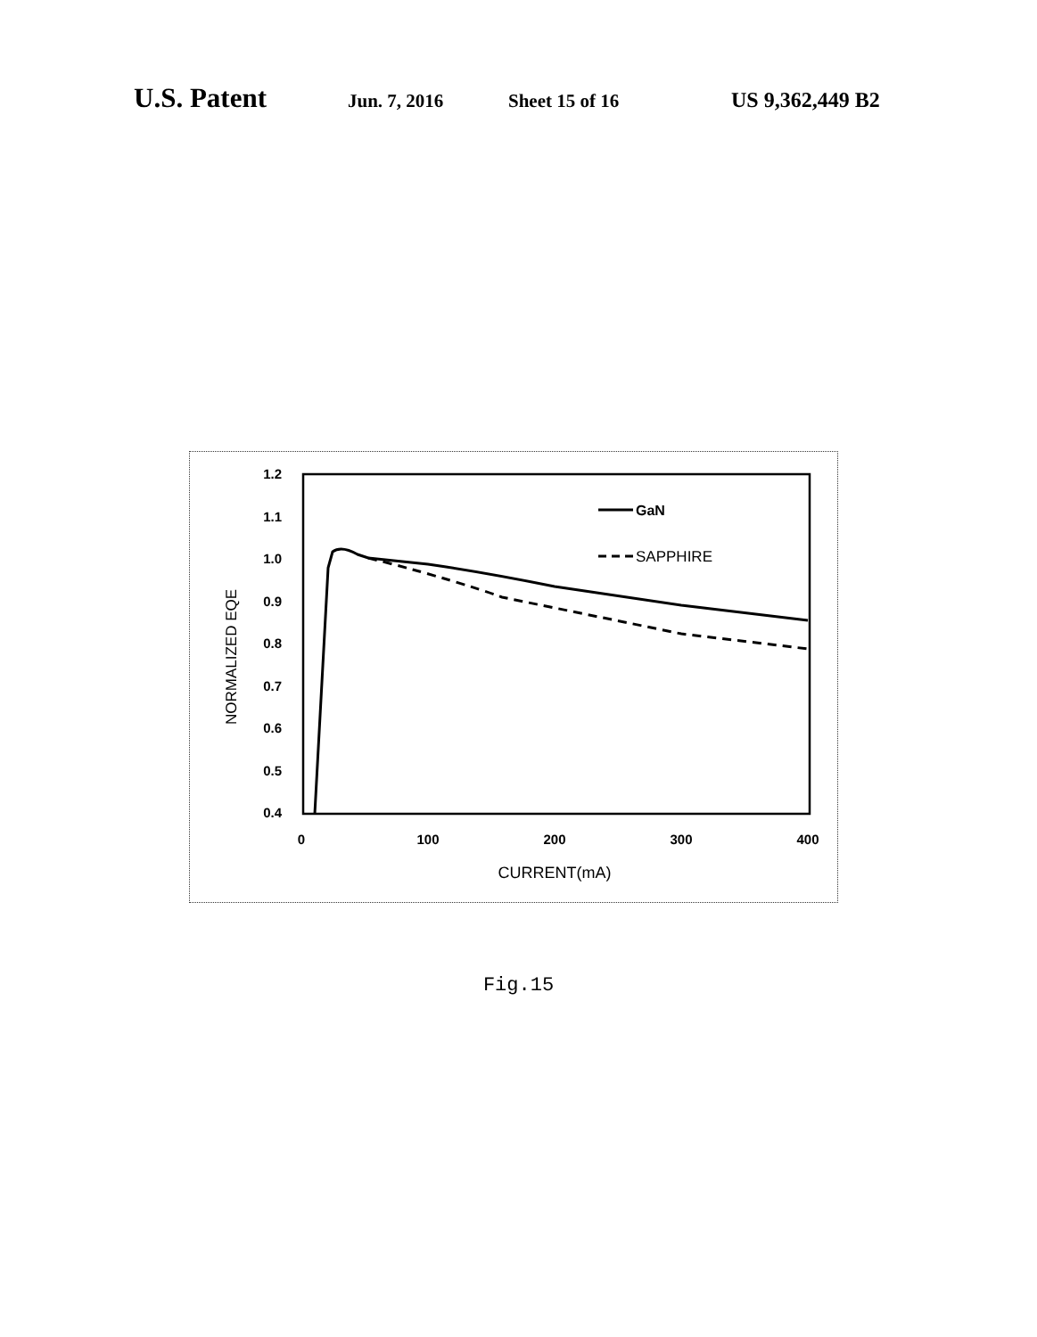U.S. Patent Jun. 7, 2016 Sheet 15 of 16 US 9,362,449 B2
1.2
1.1
1.0
0.9
0.8
0.7
0.6
0.5
0.4
0
100
200
300
400
CURRENT(mA)
NORMALIZED EQE
GaN
SAPPHIRE
Fig.15